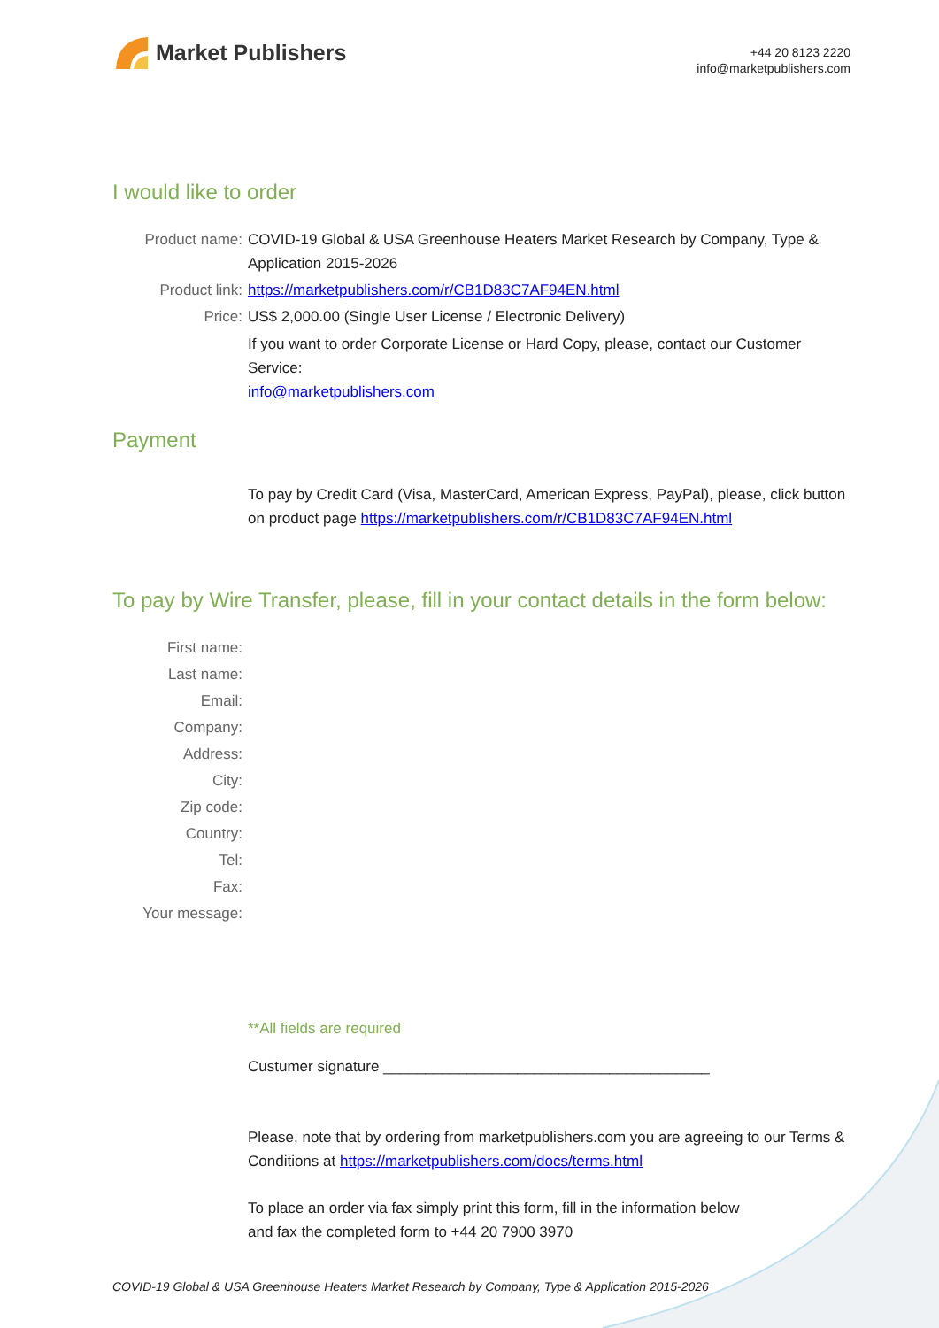Market Publishers
+44 20 8123 2220
info@marketpublishers.com
I would like to order
Product name: COVID-19 Global & USA Greenhouse Heaters Market Research by Company, Type & Application 2015-2026
Product link: https://marketpublishers.com/r/CB1D83C7AF94EN.html
Price: US$ 2,000.00 (Single User License / Electronic Delivery)
If you want to order Corporate License or Hard Copy, please, contact our Customer Service:
info@marketpublishers.com
Payment
To pay by Credit Card (Visa, MasterCard, American Express, PayPal), please, click button on product page https://marketpublishers.com/r/CB1D83C7AF94EN.html
To pay by Wire Transfer, please, fill in your contact details in the form below:
First name:
Last name:
Email:
Company:
Address:
City:
Zip code:
Country:
Tel:
Fax:
Your message:
**All fields are required
Custumer signature _______________________________________
Please, note that by ordering from marketpublishers.com you are agreeing to our Terms & Conditions at https://marketpublishers.com/docs/terms.html
To place an order via fax simply print this form, fill in the information below
and fax the completed form to +44 20 7900 3970
COVID-19 Global & USA Greenhouse Heaters Market Research by Company, Type & Application 2015-2026